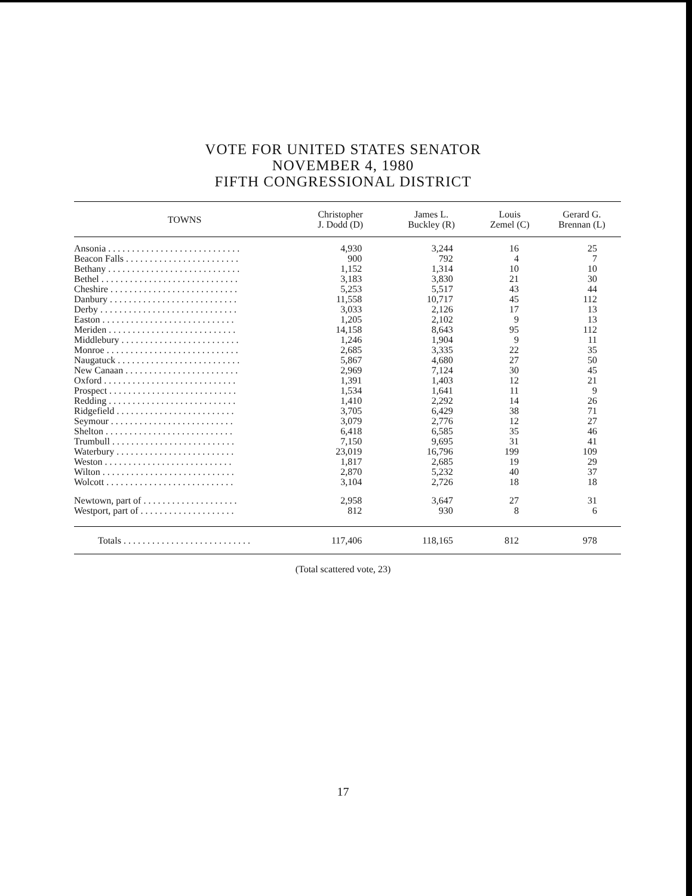VOTE FOR UNITED STATES SENATOR
NOVEMBER 4, 1980
FIFTH CONGRESSIONAL DISTRICT
| TOWNS | Christopher J. Dodd (D) | James L. Buckley (R) | Louis Zemel (C) | Gerard G. Brennan (L) |
| --- | --- | --- | --- | --- |
| Ansonia . . . . . . . . . . . . . . . . . . . . . . . . . . . . | 4,930 | 3,244 | 16 | 25 |
| Beacon Falls . . . . . . . . . . . . . . . . . . . . . . . . | 900 | 792 | 4 | 7 |
| Bethany . . . . . . . . . . . . . . . . . . . . . . . . . . . . | 1,152 | 1,314 | 10 | 10 |
| Bethel . . . . . . . . . . . . . . . . . . . . . . . . . . . . . | 3,183 | 3,830 | 21 | 30 |
| Cheshire . . . . . . . . . . . . . . . . . . . . . . . . . . . | 5,253 | 5,517 | 43 | 44 |
| Danbury . . . . . . . . . . . . . . . . . . . . . . . . . . . | 11,558 | 10,717 | 45 | 112 |
| Derby . . . . . . . . . . . . . . . . . . . . . . . . . . . . . | 3,033 | 2,126 | 17 | 13 |
| Easton . . . . . . . . . . . . . . . . . . . . . . . . . . . . | 1,205 | 2,102 | 9 | 13 |
| Meriden . . . . . . . . . . . . . . . . . . . . . . . . . . . | 14,158 | 8,643 | 95 | 112 |
| Middlebury . . . . . . . . . . . . . . . . . . . . . . . . . | 1,246 | 1,904 | 9 | 11 |
| Monroe . . . . . . . . . . . . . . . . . . . . . . . . . . . . | 2,685 | 3,335 | 22 | 35 |
| Naugatuck . . . . . . . . . . . . . . . . . . . . . . . . . . | 5,867 | 4,680 | 27 | 50 |
| New Canaan . . . . . . . . . . . . . . . . . . . . . . . . | 2,969 | 7,124 | 30 | 45 |
| Oxford . . . . . . . . . . . . . . . . . . . . . . . . . . . . | 1,391 | 1,403 | 12 | 21 |
| Prospect . . . . . . . . . . . . . . . . . . . . . . . . . . . | 1,534 | 1,641 | 11 | 9 |
| Redding . . . . . . . . . . . . . . . . . . . . . . . . . . . | 1,410 | 2,292 | 14 | 26 |
| Ridgefield . . . . . . . . . . . . . . . . . . . . . . . . . | 3,705 | 6,429 | 38 | 71 |
| Seymour . . . . . . . . . . . . . . . . . . . . . . . . . . | 3,079 | 2,776 | 12 | 27 |
| Shelton . . . . . . . . . . . . . . . . . . . . . . . . . . . | 6,418 | 6,585 | 35 | 46 |
| Trumbull . . . . . . . . . . . . . . . . . . . . . . . . . . | 7,150 | 9,695 | 31 | 41 |
| Waterbury . . . . . . . . . . . . . . . . . . . . . . . . . | 23,019 | 16,796 | 199 | 109 |
| Weston . . . . . . . . . . . . . . . . . . . . . . . . . . . | 1,817 | 2,685 | 19 | 29 |
| Wilton . . . . . . . . . . . . . . . . . . . . . . . . . . . . | 2,870 | 5,232 | 40 | 37 |
| Wolcott . . . . . . . . . . . . . . . . . . . . . . . . . . . | 3,104 | 2,726 | 18 | 18 |
| Newtown, part of . . . . . . . . . . . . . . . . . . . . | 2,958 | 3,647 | 27 | 31 |
| Westport, part of . . . . . . . . . . . . . . . . . . . . | 812 | 930 | 8 | 6 |
| Totals . . . . . . . . . . . . . . . . . . . . . . . . . . . | 117,406 | 118,165 | 812 | 978 |
(Total scattered vote, 23)
17